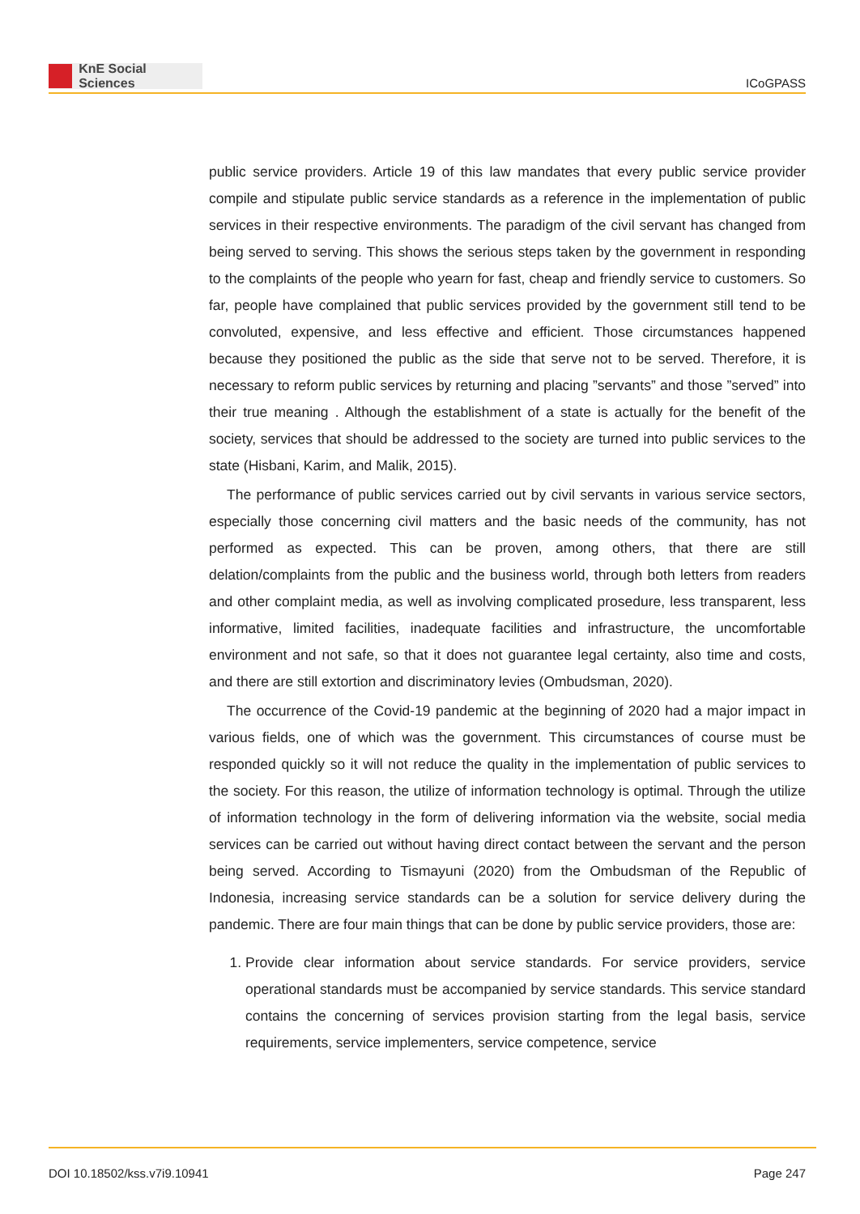KnE Social Sciences
ICoGPASS
public service providers. Article 19 of this law mandates that every public service provider compile and stipulate public service standards as a reference in the implementation of public services in their respective environments. The paradigm of the civil servant has changed from being served to serving. This shows the serious steps taken by the government in responding to the complaints of the people who yearn for fast, cheap and friendly service to customers. So far, people have complained that public services provided by the government still tend to be convoluted, expensive, and less effective and efficient. Those circumstances happened because they positioned the public as the side that serve not to be served. Therefore, it is necessary to reform public services by returning and placing ”servants” and those ”served” into their true meaning . Although the establishment of a state is actually for the benefit of the society, services that should be addressed to the society are turned into public services to the state (Hisbani, Karim, and Malik, 2015).
The performance of public services carried out by civil servants in various service sectors, especially those concerning civil matters and the basic needs of the community, has not performed as expected. This can be proven, among others, that there are still delation/complaints from the public and the business world, through both letters from readers and other complaint media, as well as involving complicated prosedure, less transparent, less informative, limited facilities, inadequate facilities and infrastructure, the uncomfortable environment and not safe, so that it does not guarantee legal certainty, also time and costs, and there are still extortion and discriminatory levies (Ombudsman, 2020).
The occurrence of the Covid-19 pandemic at the beginning of 2020 had a major impact in various fields, one of which was the government. This circumstances of course must be responded quickly so it will not reduce the quality in the implementation of public services to the society. For this reason, the utilize of information technology is optimal. Through the utilize of information technology in the form of delivering information via the website, social media services can be carried out without having direct contact between the servant and the person being served. According to Tismayuni (2020) from the Ombudsman of the Republic of Indonesia, increasing service standards can be a solution for service delivery during the pandemic. There are four main things that can be done by public service providers, those are:
1. Provide clear information about service standards. For service providers, service operational standards must be accompanied by service standards. This service standard contains the concerning of services provision starting from the legal basis, service requirements, service implementers, service competence, service
DOI 10.18502/kss.v7i9.10941 Page 247